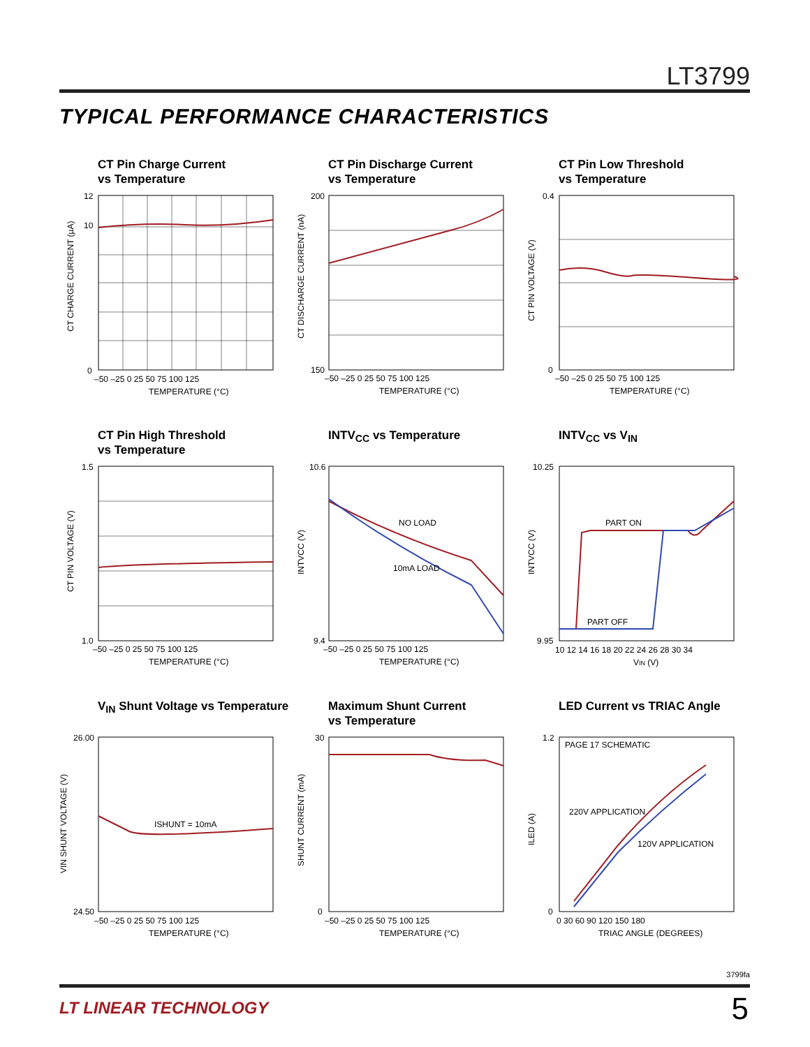LT3799
TYPICAL PERFORMANCE CHARACTERISTICS
CT Pin Charge Current
vs Temperature
CT CHARGE CURRENT (µA)
12
10
0
–50 –25 0 25 50 75 100 125
TEMPERATURE (°C)
CT Pin Discharge Current
vs Temperature
CT DISCHARGE CURRENT (nA)
200
150
–50 –25 0 25 50 75 100 125
TEMPERATURE (°C)
CT Pin Low Threshold
vs Temperature
CT PIN VOLTAGE (V)
0.4
0
–50 –25 0 25 50 75 100 125
TEMPERATURE (°C)
CT Pin High Threshold
vs Temperature
CT PIN VOLTAGE (V)
1.5
1.0
–50 –25 0 25 50 75 100 125
TEMPERATURE (°C)
INTV<sub>CC</sub> vs Temperature
NO LOAD
10mA LOAD
INTVCC (V)
10.6
9.4
–50 –25 0 25 50 75 100 125
TEMPERATURE (°C)
INTV<sub>CC</sub> vs V<sub>IN</sub>
PART ON
PART OFF
INTVCC (V)
10.25
9.95
10 12 14 16 18 20 22 24 26 28 30 34
VIN (V)
V<sub>IN</sub> Shunt Voltage vs Temperature
ISHUNT = 10mA
VIN SHUNT VOLTAGE (V)
26.00
24.50
–50 –25 0 25 50 75 100 125
TEMPERATURE (°C)
Maximum Shunt Current
vs Temperature
SHUNT CURRENT (mA)
30
0
–50 –25 0 25 50 75 100 125
TEMPERATURE (°C)
LED Current vs TRIAC Angle
PAGE 17 SCHEMATIC
220V APPLICATION
120V APPLICATION
ILED (A)
1.2
0
0 30 60 90 120 150 180
TRIAC ANGLE (DEGREES)
3799fa
LT LINEAR TECHNOLOGY 5